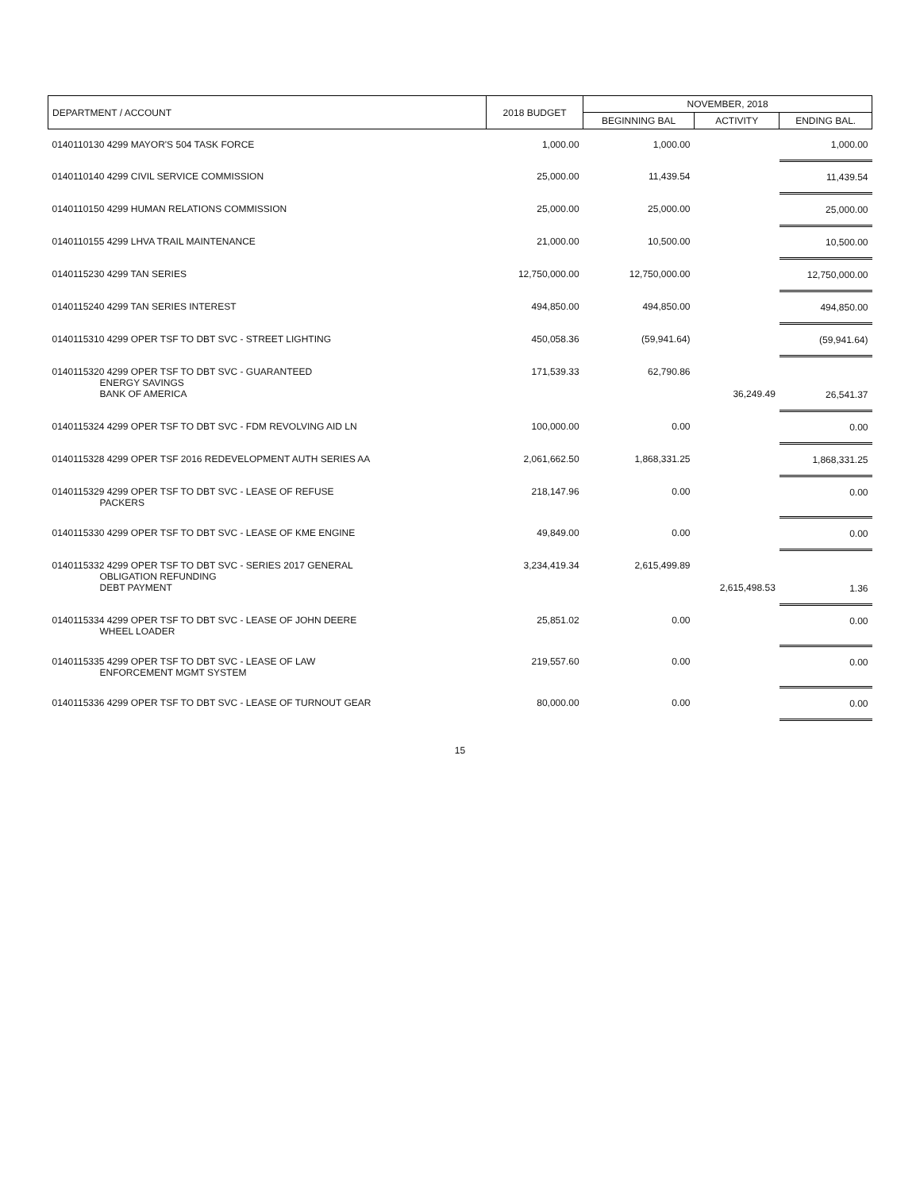| DEPARTMENT / ACCOUNT | 2018 BUDGET | NOVEMBER, 2018 | | |
| --- | --- | --- | --- | --- |
| | | BEGINNING BAL | ACTIVITY | ENDING BAL. |
| 0140110130 4299 MAYOR'S 504 TASK FORCE | 1,000.00 | 1,000.00 | | 1,000.00 |
| 0140110140 4299 CIVIL SERVICE COMMISSION | 25,000.00 | 11,439.54 | | 11,439.54 |
| 0140110150 4299 HUMAN RELATIONS COMMISSION | 25,000.00 | 25,000.00 | | 25,000.00 |
| 0140110155 4299 LHVA TRAIL MAINTENANCE | 21,000.00 | 10,500.00 | | 10,500.00 |
| 0140115230 4299 TAN SERIES | 12,750,000.00 | 12,750,000.00 | | 12,750,000.00 |
| 0140115240 4299 TAN SERIES INTEREST | 494,850.00 | 494,850.00 | | 494,850.00 |
| 0140115310 4299 OPER TSF TO DBT SVC - STREET LIGHTING | 450,058.36 | (59,941.64) | | (59,941.64) |
| 0140115320 4299 OPER TSF TO DBT SVC - GUARANTEED ENERGY SAVINGS BANK OF AMERICA | 171,539.33 | 62,790.86 | 36,249.49 | 26,541.37 |
| 0140115324 4299 OPER TSF TO DBT SVC - FDM REVOLVING AID LN | 100,000.00 | 0.00 | | 0.00 |
| 0140115328 4299 OPER TSF 2016 REDEVELOPMENT AUTH SERIES AA | 2,061,662.50 | 1,868,331.25 | | 1,868,331.25 |
| 0140115329 4299 OPER TSF TO DBT SVC - LEASE OF REFUSE PACKERS | 218,147.96 | 0.00 | | 0.00 |
| 0140115330 4299 OPER TSF TO DBT SVC - LEASE OF KME ENGINE | 49,849.00 | 0.00 | | 0.00 |
| 0140115332 4299 OPER TSF TO DBT SVC - SERIES 2017 GENERAL OBLIGATION REFUNDING DEBT PAYMENT | 3,234,419.34 | 2,615,499.89 | 2,615,498.53 | 1.36 |
| 0140115334 4299 OPER TSF TO DBT SVC - LEASE OF JOHN DEERE WHEEL LOADER | 25,851.02 | 0.00 | | 0.00 |
| 0140115335 4299 OPER TSF TO DBT SVC - LEASE OF LAW ENFORCEMENT MGMT SYSTEM | 219,557.60 | 0.00 | | 0.00 |
| 0140115336 4299 OPER TSF TO DBT SVC - LEASE OF TURNOUT GEAR | 80,000.00 | 0.00 | | 0.00 |
15